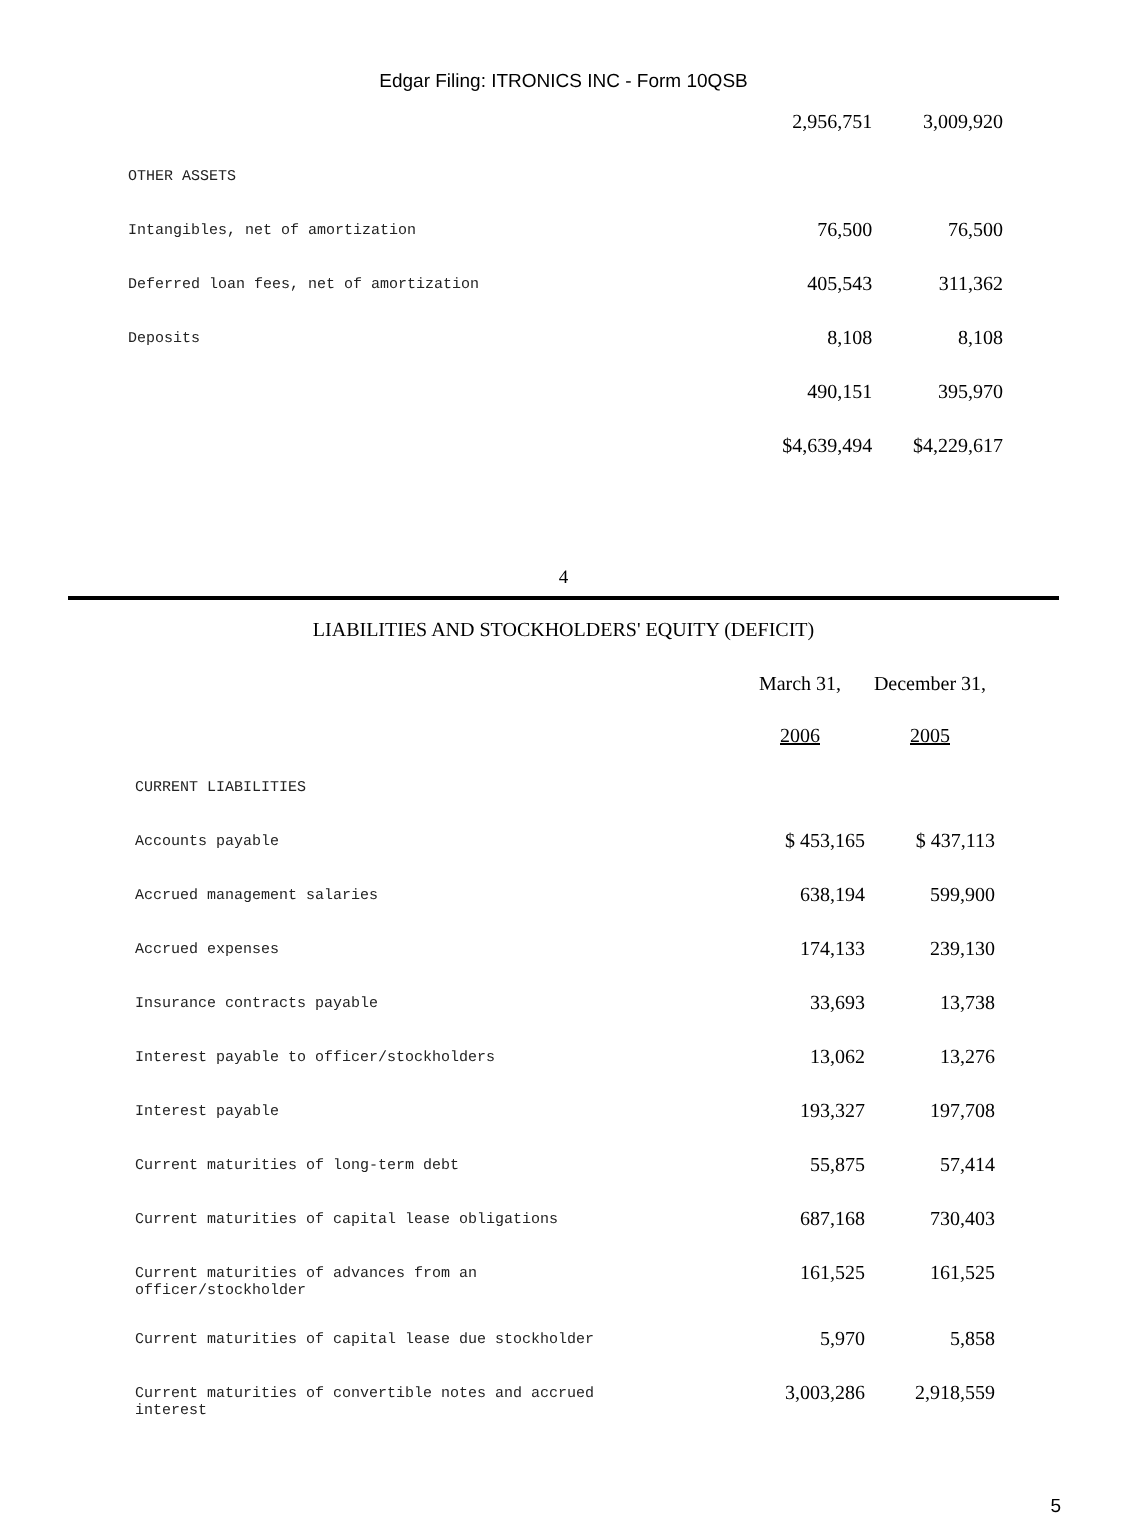Edgar Filing: ITRONICS INC - Form 10QSB
| | 2,956,751 | 3,009,920 |
| OTHER ASSETS | | |
| Intangibles, net of amortization | 76,500 | 76,500 |
| Deferred loan fees, net of amortization | 405,543 | 311,362 |
| Deposits | 8,108 | 8,108 |
| | 490,151 | 395,970 |
| | $4,639,494 | $4,229,617 |
4
LIABILITIES AND STOCKHOLDERS' EQUITY (DEFICIT)
| | March 31, | December 31, |
| --- | --- | --- |
| | 2006 | 2005 |
| CURRENT LIABILITIES | | |
| Accounts payable | $ 453,165 | $ 437,113 |
| Accrued management salaries | 638,194 | 599,900 |
| Accrued expenses | 174,133 | 239,130 |
| Insurance contracts payable | 33,693 | 13,738 |
| Interest payable to officer/stockholders | 13,062 | 13,276 |
| Interest payable | 193,327 | 197,708 |
| Current maturities of long-term debt | 55,875 | 57,414 |
| Current maturities of capital lease obligations | 687,168 | 730,403 |
| Current maturities of advances from an officer/stockholder | 161,525 | 161,525 |
| Current maturities of capital lease due stockholder | 5,970 | 5,858 |
| Current maturities of convertible notes and accrued interest | 3,003,286 | 2,918,559 |
5